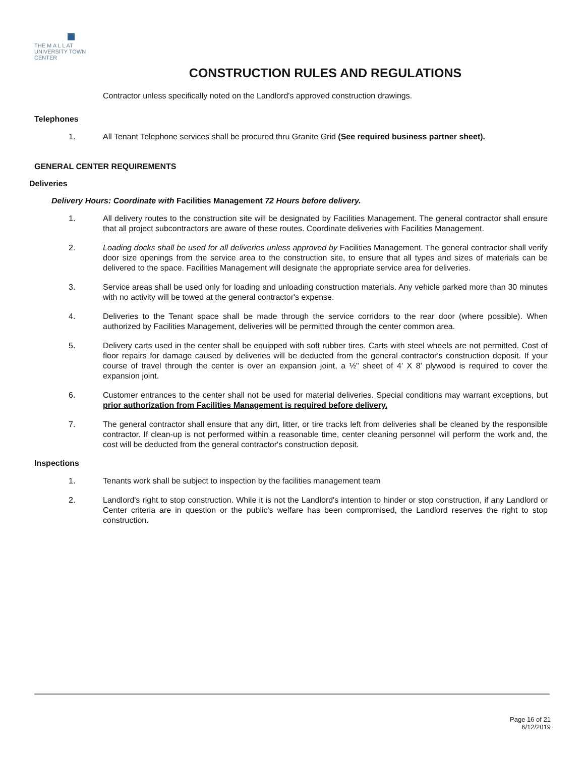THE M A L L AT
UNIVERSITY TOWN CENTER
CONSTRUCTION RULES AND REGULATIONS
Contractor unless specifically noted on the Landlord's approved construction drawings.
Telephones
1. All Tenant Telephone services shall be procured thru Granite Grid (See required business partner sheet).
GENERAL CENTER REQUIREMENTS
Deliveries
Delivery Hours: Coordinate with Facilities Management 72 Hours before delivery.
1. All delivery routes to the construction site will be designated by Facilities Management. The general contractor shall ensure that all project subcontractors are aware of these routes. Coordinate deliveries with Facilities Management.
2. Loading docks shall be used for all deliveries unless approved by Facilities Management. The general contractor shall verify door size openings from the service area to the construction site, to ensure that all types and sizes of materials can be delivered to the space. Facilities Management will designate the appropriate service area for deliveries.
3. Service areas shall be used only for loading and unloading construction materials. Any vehicle parked more than 30 minutes with no activity will be towed at the general contractor's expense.
4. Deliveries to the Tenant space shall be made through the service corridors to the rear door (where possible). When authorized by Facilities Management, deliveries will be permitted through the center common area.
5. Delivery carts used in the center shall be equipped with soft rubber tires. Carts with steel wheels are not permitted. Cost of floor repairs for damage caused by deliveries will be deducted from the general contractor's construction deposit. If your course of travel through the center is over an expansion joint, a ½" sheet of 4' X 8' plywood is required to cover the expansion joint.
6. Customer entrances to the center shall not be used for material deliveries. Special conditions may warrant exceptions, but prior authorization from Facilities Management is required before delivery.
7. The general contractor shall ensure that any dirt, litter, or tire tracks left from deliveries shall be cleaned by the responsible contractor. If clean-up is not performed within a reasonable time, center cleaning personnel will perform the work and, the cost will be deducted from the general contractor's construction deposit.
Inspections
1. Tenants work shall be subject to inspection by the facilities management team
2. Landlord's right to stop construction. While it is not the Landlord's intention to hinder or stop construction, if any Landlord or Center criteria are in question or the public's welfare has been compromised, the Landlord reserves the right to stop construction.
Page 16 of 21
6/12/2019